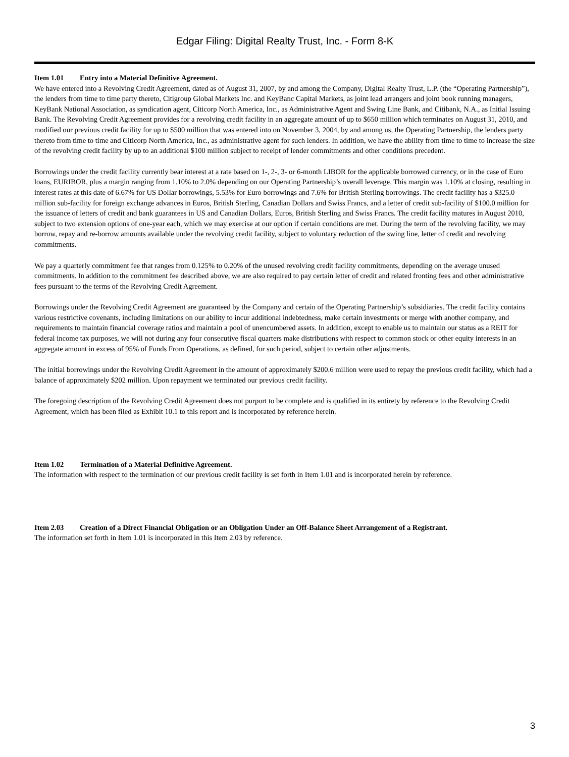Edgar Filing: Digital Realty Trust, Inc. - Form 8-K
Item 1.01 Entry into a Material Definitive Agreement.
We have entered into a Revolving Credit Agreement, dated as of August 31, 2007, by and among the Company, Digital Realty Trust, L.P. (the “Operating Partnership”), the lenders from time to time party thereto, Citigroup Global Markets Inc. and KeyBanc Capital Markets, as joint lead arrangers and joint book running managers, KeyBank National Association, as syndication agent, Citicorp North America, Inc., as Administrative Agent and Swing Line Bank, and Citibank, N.A., as Initial Issuing Bank. The Revolving Credit Agreement provides for a revolving credit facility in an aggregate amount of up to $650 million which terminates on August 31, 2010, and modified our previous credit facility for up to $500 million that was entered into on November 3, 2004, by and among us, the Operating Partnership, the lenders party thereto from time to time and Citicorp North America, Inc., as administrative agent for such lenders. In addition, we have the ability from time to time to increase the size of the revolving credit facility by up to an additional $100 million subject to receipt of lender commitments and other conditions precedent.
Borrowings under the credit facility currently bear interest at a rate based on 1-, 2-, 3- or 6-month LIBOR for the applicable borrowed currency, or in the case of Euro loans, EURIBOR, plus a margin ranging from 1.10% to 2.0% depending on our Operating Partnership’s overall leverage. This margin was 1.10% at closing, resulting in interest rates at this date of 6.67% for US Dollar borrowings, 5.53% for Euro borrowings and 7.6% for British Sterling borrowings. The credit facility has a $325.0 million sub-facility for foreign exchange advances in Euros, British Sterling, Canadian Dollars and Swiss Francs, and a letter of credit sub-facility of $100.0 million for the issuance of letters of credit and bank guarantees in US and Canadian Dollars, Euros, British Sterling and Swiss Francs. The credit facility matures in August 2010, subject to two extension options of one-year each, which we may exercise at our option if certain conditions are met. During the term of the revolving facility, we may borrow, repay and re-borrow amounts available under the revolving credit facility, subject to voluntary reduction of the swing line, letter of credit and revolving commitments.
We pay a quarterly commitment fee that ranges from 0.125% to 0.20% of the unused revolving credit facility commitments, depending on the average unused commitments. In addition to the commitment fee described above, we are also required to pay certain letter of credit and related fronting fees and other administrative fees pursuant to the terms of the Revolving Credit Agreement.
Borrowings under the Revolving Credit Agreement are guaranteed by the Company and certain of the Operating Partnership’s subsidiaries. The credit facility contains various restrictive covenants, including limitations on our ability to incur additional indebtedness, make certain investments or merge with another company, and requirements to maintain financial coverage ratios and maintain a pool of unencumbered assets. In addition, except to enable us to maintain our status as a REIT for federal income tax purposes, we will not during any four consecutive fiscal quarters make distributions with respect to common stock or other equity interests in an aggregate amount in excess of 95% of Funds From Operations, as defined, for such period, subject to certain other adjustments.
The initial borrowings under the Revolving Credit Agreement in the amount of approximately $200.6 million were used to repay the previous credit facility, which had a balance of approximately $202 million. Upon repayment we terminated our previous credit facility.
The foregoing description of the Revolving Credit Agreement does not purport to be complete and is qualified in its entirety by reference to the Revolving Credit Agreement, which has been filed as Exhibit 10.1 to this report and is incorporated by reference herein.
Item 1.02 Termination of a Material Definitive Agreement.
The information with respect to the termination of our previous credit facility is set forth in Item 1.01 and is incorporated herein by reference.
Item 2.03 Creation of a Direct Financial Obligation or an Obligation Under an Off-Balance Sheet Arrangement of a Registrant.
The information set forth in Item 1.01 is incorporated in this Item 2.03 by reference.
3